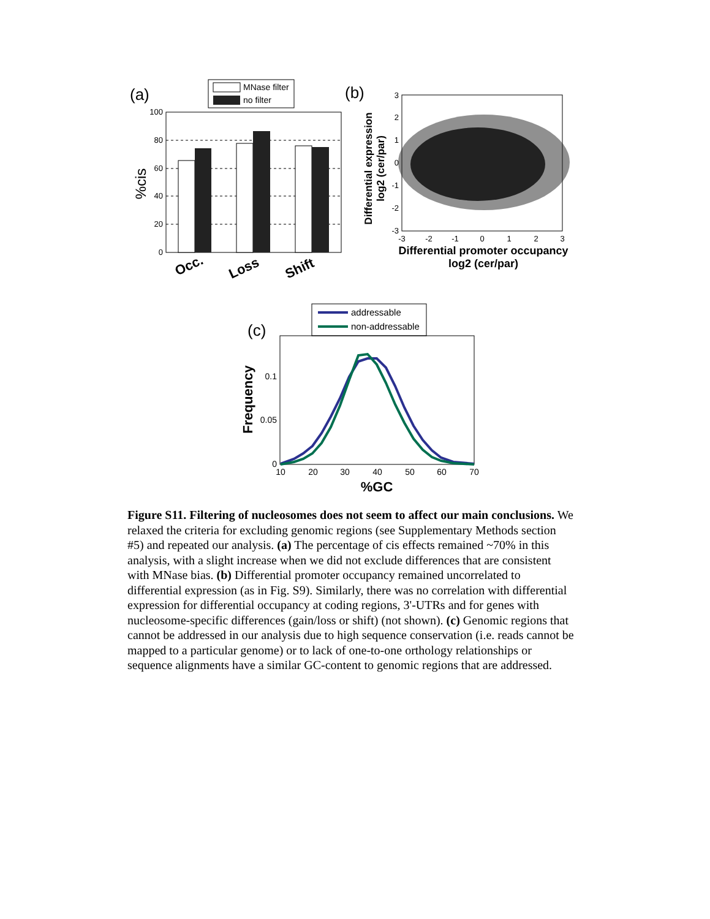(a)
MNase filter
no filter
100
80
60
40
20
0
%cis
Occ.
Loss
Shift
(b)
3
2
1
0
-1
-2
-3
-3
-2
-1
0
1
2
3
Differential expression
log2 (cer/par)
Differential promoter occupancy
log2 (cer/par)
addressable
non-addressable
(c)
0.1
0.05
0
10
20
30
40
50
60
70
Frequency
%GC
Figure S11. Filtering of nucleosomes does not seem to affect our main conclusions. We relaxed the criteria for excluding genomic regions (see Supplementary Methods section #5) and repeated our analysis. (a) The percentage of cis effects remained ~70% in this analysis, with a slight increase when we did not exclude differences that are consistent with MNase bias. (b) Differential promoter occupancy remained uncorrelated to differential expression (as in Fig. S9). Similarly, there was no correlation with differential expression for differential occupancy at coding regions, 3'-UTRs and for genes with nucleosome-specific differences (gain/loss or shift) (not shown). (c) Genomic regions that cannot be addressed in our analysis due to high sequence conservation (i.e. reads cannot be mapped to a particular genome) or to lack of one-to-one orthology relationships or sequence alignments have a similar GC-content to genomic regions that are addressed.